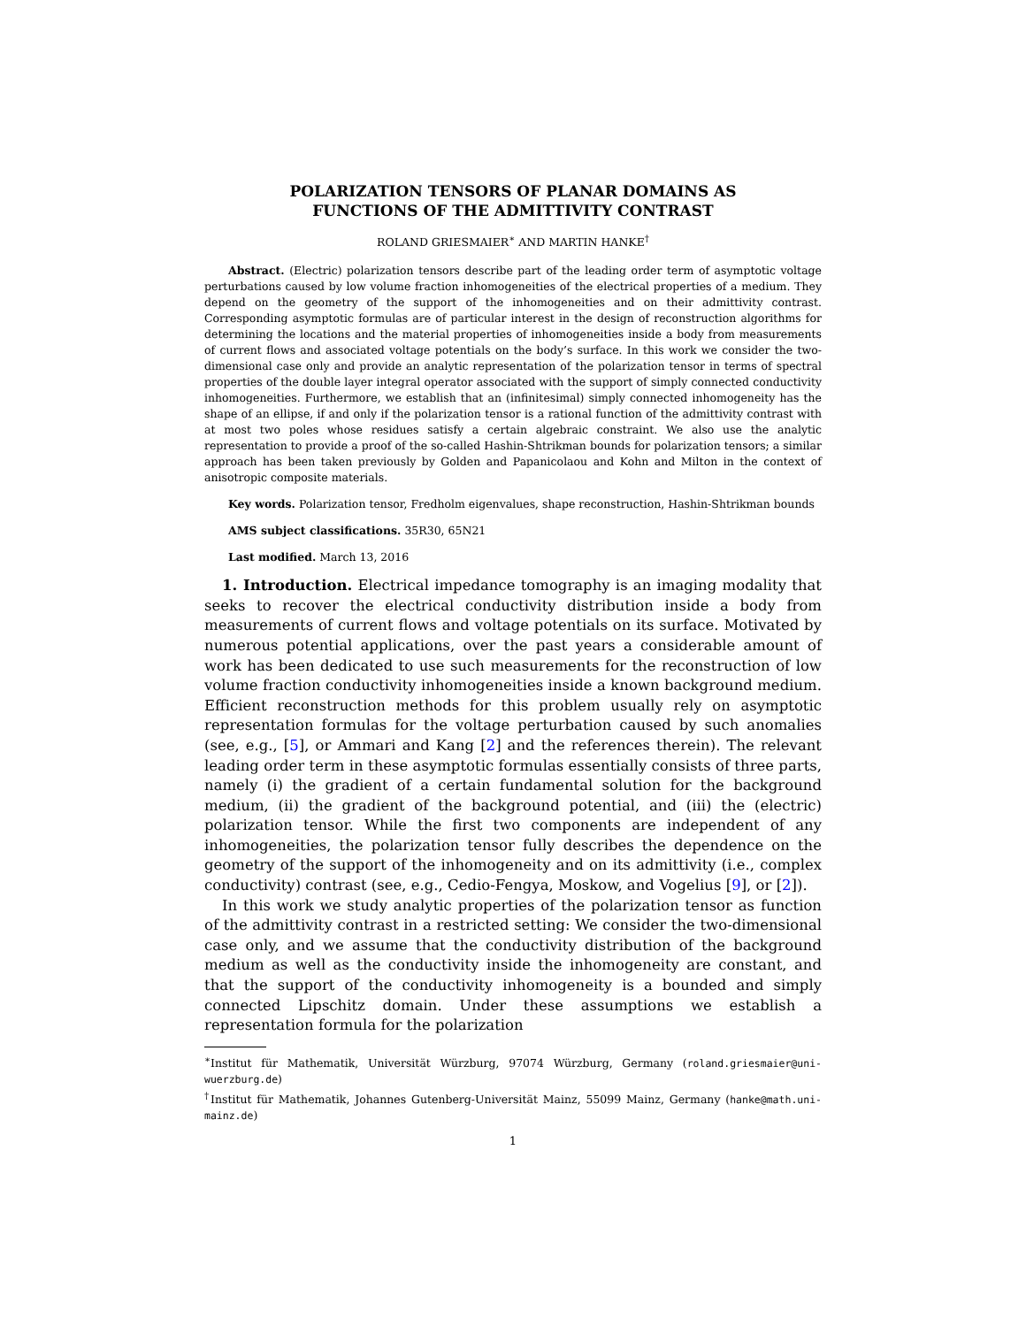POLARIZATION TENSORS OF PLANAR DOMAINS AS
FUNCTIONS OF THE ADMITTIVITY CONTRAST
ROLAND GRIESMAIER<sup>∗</sup> AND MARTIN HANKE<sup>†</sup>
Abstract. (Electric) polarization tensors describe part of the leading order term of asymptotic voltage perturbations caused by low volume fraction inhomogeneities of the electrical properties of a medium. They depend on the geometry of the support of the inhomogeneities and on their admittivity contrast. Corresponding asymptotic formulas are of particular interest in the design of reconstruction algorithms for determining the locations and the material properties of inhomogeneities inside a body from measurements of current flows and associated voltage potentials on the body’s surface. In this work we consider the two-dimensional case only and provide an analytic representation of the polarization tensor in terms of spectral properties of the double layer integral operator associated with the support of simply connected conductivity inhomogeneities. Furthermore, we establish that an (infinitesimal) simply connected inhomogeneity has the shape of an ellipse, if and only if the polarization tensor is a rational function of the admittivity contrast with at most two poles whose residues satisfy a certain algebraic constraint. We also use the analytic representation to provide a proof of the so-called Hashin-Shtrikman bounds for polarization tensors; a similar approach has been taken previously by Golden and Papanicolaou and Kohn and Milton in the context of anisotropic composite materials.
Key words. Polarization tensor, Fredholm eigenvalues, shape reconstruction, Hashin-Shtrikman bounds
AMS subject classifications. 35R30, 65N21
Last modified. March 13, 2016
1. Introduction. Electrical impedance tomography is an imaging modality that seeks to recover the electrical conductivity distribution inside a body from measurements of current flows and voltage potentials on its surface. Motivated by numerous potential applications, over the past years a considerable amount of work has been dedicated to use such measurements for the reconstruction of low volume fraction conductivity inhomogeneities inside a known background medium. Efficient reconstruction methods for this problem usually rely on asymptotic representation formulas for the voltage perturbation caused by such anomalies (see, e.g., [5], or Ammari and Kang [2] and the references therein). The relevant leading order term in these asymptotic formulas essentially consists of three parts, namely (i) the gradient of a certain fundamental solution for the background medium, (ii) the gradient of the background potential, and (iii) the (electric) polarization tensor. While the first two components are independent of any inhomogeneities, the polarization tensor fully describes the dependence on the geometry of the support of the inhomogeneity and on its admittivity (i.e., complex conductivity) contrast (see, e.g., Cedio-Fengya, Moskow, and Vogelius [9], or [2]).
In this work we study analytic properties of the polarization tensor as function of the admittivity contrast in a restricted setting: We consider the two-dimensional case only, and we assume that the conductivity distribution of the background medium as well as the conductivity inside the inhomogeneity are constant, and that the support of the conductivity inhomogeneity is a bounded and simply connected Lipschitz domain. Under these assumptions we establish a representation formula for the polarization
<sup>∗</sup>Institut für Mathematik, Universität Würzburg, 97074 Würzburg, Germany (roland.griesmaier@uni-wuerzburg.de)
<sup>†</sup> Institut für Mathematik, Johannes Gutenberg-Universität Mainz, 55099 Mainz, Germany (hanke@math.uni-mainz.de)
1